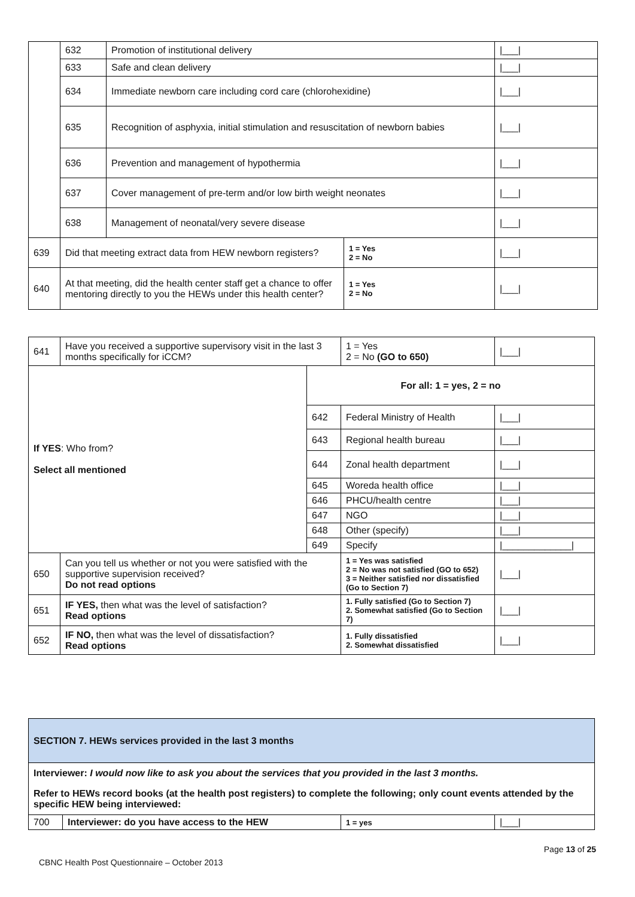| | | 632 | Promotion of institutional delivery | | /___/ |
| | | 633 | Safe and clean delivery | | /___/ |
| | | 634 | Immediate newborn care including cord care (chlorohexidine) | | /___/ |
| | | 635 | Recognition of asphyxia, initial stimulation and resuscitation of newborn babies | | /___/ |
| | | 636 | Prevention and management of hypothermia | | /___/ |
| | | 637 | Cover management of pre-term and/or low birth weight neonates | | /___/ |
| | | 638 | Management of neonatal/very severe disease | | /___/ |
| 639 | Did that meeting extract data from HEW newborn registers? | | | 1 = Yes 2 = No | /___/ |
| 640 | At that meeting, did the health center staff get a chance to offer mentoring directly to you the HEWs under this health center? | | | 1 = Yes 2 = No | /___/ |
| 641 | Have you received a supportive supervisory visit in the last 3 months specifically for iCCM? | | | 1 = Yes 2 = No (GO to 650) | /___/ |
| If YES : Who from? Select all mentioned | | For all: 1 = yes, 2 = no | | | |
| | | 642 | Federal Ministry of Health | | /___/ |
| | | 643 | Regional health bureau | | /___/ |
| | | 644 | Zonal health department | | /___/ |
| | | 645 | Woreda health office | | /___/ |
| | | 646 | PHCU/health centre | | /___/ |
| | | 647 | NGO | | /___/ |
| | | 648 | Other (specify) | | /___/ |
| | | 649 | Specify | | /_____________/ |
| 650 | Can you tell us whether or not you were satisfied with the supportive supervision received? Do not read options | | | 1 = Yes was satisfied 2 = No was not satisfied (GO to 652) 3 = Neither satisfied nor dissatisfied (Go to Section 7) | /___/ |
| 651 | IF YES, then what was the level of satisfaction? Read options | | | 1. Fully satisfied (Go to Section 7) 2. Somewhat satisfied (Go to Section 7) | /___/ |
| 652 | IF NO, then what was the level of dissatisfaction? Read options | | | 1. Fully dissatisfied 2. Somewhat dissatisfied | /___/ |
| SECTION 7. HEWs services provided in the last 3 months | | | |
| Interviewer: I would now like to ask you about the services that you provided in the last 3 months. Refer to HEWs record books (at the health post registers) to complete the following; only count events attended by the specific HEW being interviewed: | | | |
| 700 | Interviewer: do you have access to the HEW | 1 = yes | /___/ |
Page 13 of 25
CBNC Health Post Questionnaire – October 2013